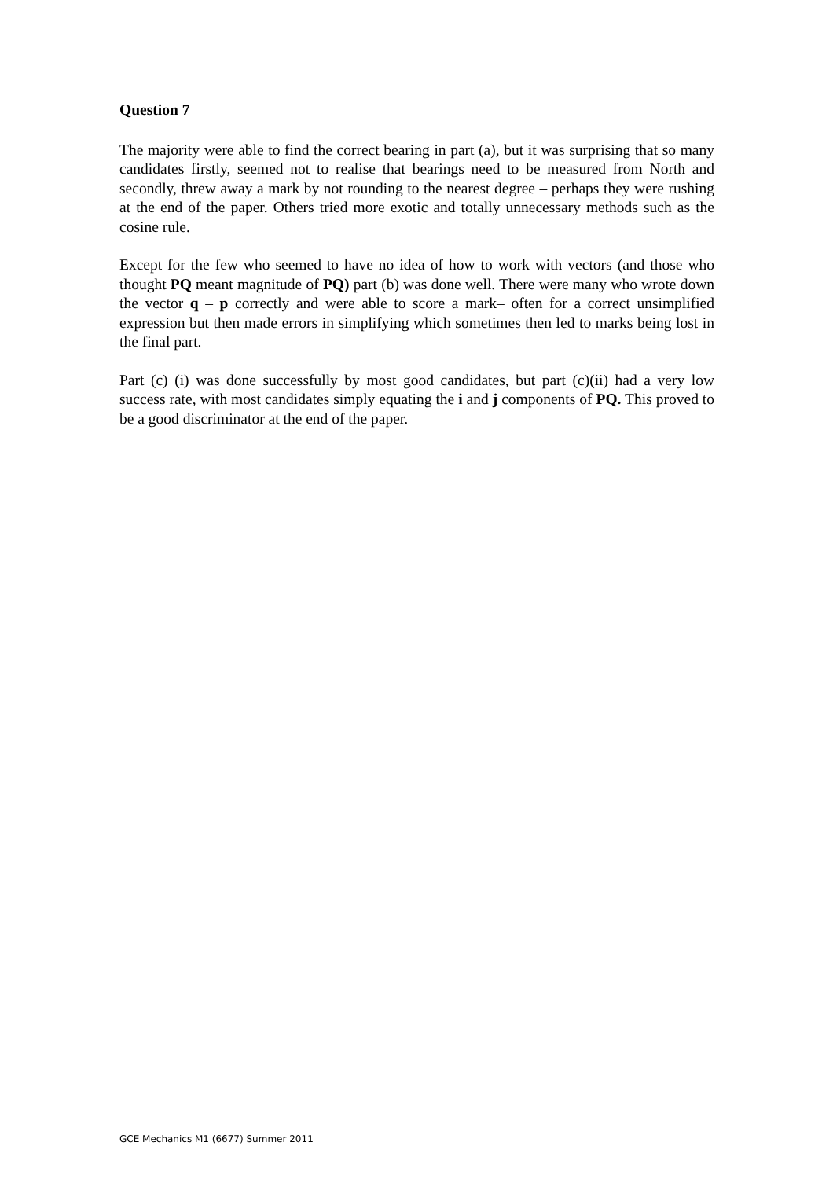Question 7
The majority were able to find the correct bearing in part (a), but it was surprising that so many candidates firstly, seemed not to realise that bearings need to be measured from North and secondly, threw away a mark by not rounding to the nearest degree – perhaps they were rushing at the end of the paper. Others tried more exotic and totally unnecessary methods such as the cosine rule.
Except for the few who seemed to have no idea of how to work with vectors (and those who thought PQ meant magnitude of PQ) part (b) was done well. There were many who wrote down the vector q – p correctly and were able to score a mark– often for a correct unsimplified expression but then made errors in simplifying which sometimes then led to marks being lost in the final part.
Part (c) (i) was done successfully by most good candidates, but part (c)(ii) had a very low success rate, with most candidates simply equating the i and j components of PQ. This proved to be a good discriminator at the end of the paper.
GCE Mechanics M1 (6677) Summer 2011